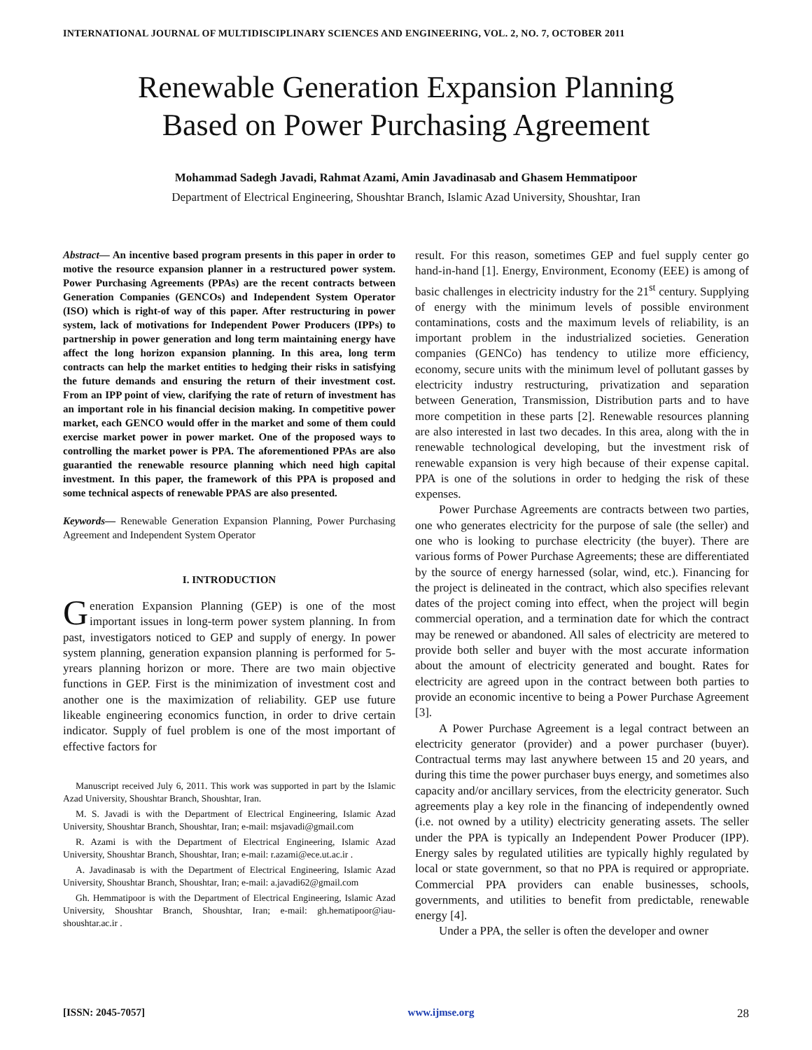INTERNATIONAL JOURNAL OF MULTIDISCIPLINARY SCIENCES AND ENGINEERING, VOL. 2, NO. 7, OCTOBER 2011
Renewable Generation Expansion Planning
Based on Power Purchasing Agreement
Mohammad Sadegh Javadi, Rahmat Azami, Amin Javadinasab and Ghasem Hemmatipoor
Department of Electrical Engineering, Shoushtar Branch, Islamic Azad University, Shoushtar, Iran
Abstract— An incentive based program presents in this paper in order to motive the resource expansion planner in a restructured power system. Power Purchasing Agreements (PPAs) are the recent contracts between Generation Companies (GENCOs) and Independent System Operator (ISO) which is right-of way of this paper. After restructuring in power system, lack of motivations for Independent Power Producers (IPPs) to partnership in power generation and long term maintaining energy have affect the long horizon expansion planning. In this area, long term contracts can help the market entities to hedging their risks in satisfying the future demands and ensuring the return of their investment cost. From an IPP point of view, clarifying the rate of return of investment has an important role in his financial decision making. In competitive power market, each GENCO would offer in the market and some of them could exercise market power in power market. One of the proposed ways to controlling the market power is PPA. The aforementioned PPAs are also guarantied the renewable resource planning which need high capital investment. In this paper, the framework of this PPA is proposed and some technical aspects of renewable PPAS are also presented.
Keywords— Renewable Generation Expansion Planning, Power Purchasing Agreement and Independent System Operator
I. INTRODUCTION
Generation Expansion Planning (GEP) is one of the most important issues in long-term power system planning. In from past, investigators noticed to GEP and supply of energy. In power system planning, generation expansion planning is performed for 5-yrears planning horizon or more. There are two main objective functions in GEP. First is the minimization of investment cost and another one is the maximization of reliability. GEP use future likeable engineering economics function, in order to drive certain indicator. Supply of fuel problem is one of the most important of effective factors for
Manuscript received July 6, 2011. This work was supported in part by the Islamic Azad University, Shoushtar Branch, Shoushtar, Iran.
M. S. Javadi is with the Department of Electrical Engineering, Islamic Azad University, Shoushtar Branch, Shoushtar, Iran; e-mail: msjavadi@gmail.com
R. Azami is with the Department of Electrical Engineering, Islamic Azad University, Shoushtar Branch, Shoushtar, Iran; e-mail: r.azami@ece.ut.ac.ir .
A. Javadinasab is with the Department of Electrical Engineering, Islamic Azad University, Shoushtar Branch, Shoushtar, Iran; e-mail: a.javadi62@gmail.com
Gh. Hemmatipoor is with the Department of Electrical Engineering, Islamic Azad University, Shoushtar Branch, Shoushtar, Iran; e-mail: gh.hematipoor@iau-shoushtar.ac.ir .
result. For this reason, sometimes GEP and fuel supply center go hand-in-hand [1]. Energy, Environment, Economy (EEE) is among of basic challenges in electricity industry for the 21<sup>st</sup> century. Supplying of energy with the minimum levels of possible environment contaminations, costs and the maximum levels of reliability, is an important problem in the industrialized societies. Generation companies (GENCo) has tendency to utilize more efficiency, economy, secure units with the minimum level of pollutant gasses by electricity industry restructuring, privatization and separation between Generation, Transmission, Distribution parts and to have more competition in these parts [2]. Renewable resources planning are also interested in last two decades. In this area, along with the in renewable technological developing, but the investment risk of renewable expansion is very high because of their expense capital. PPA is one of the solutions in order to hedging the risk of these expenses.
Power Purchase Agreements are contracts between two parties, one who generates electricity for the purpose of sale (the seller) and one who is looking to purchase electricity (the buyer). There are various forms of Power Purchase Agreements; these are differentiated by the source of energy harnessed (solar, wind, etc.). Financing for the project is delineated in the contract, which also specifies relevant dates of the project coming into effect, when the project will begin commercial operation, and a termination date for which the contract may be renewed or abandoned. All sales of electricity are metered to provide both seller and buyer with the most accurate information about the amount of electricity generated and bought. Rates for electricity are agreed upon in the contract between both parties to provide an economic incentive to being a Power Purchase Agreement [3].
A Power Purchase Agreement is a legal contract between an electricity generator (provider) and a power purchaser (buyer). Contractual terms may last anywhere between 15 and 20 years, and during this time the power purchaser buys energy, and sometimes also capacity and/or ancillary services, from the electricity generator. Such agreements play a key role in the financing of independently owned (i.e. not owned by a utility) electricity generating assets. The seller under the PPA is typically an Independent Power Producer (IPP). Energy sales by regulated utilities are typically highly regulated by local or state government, so that no PPA is required or appropriate. Commercial PPA providers can enable businesses, schools, governments, and utilities to benefit from predictable, renewable energy [4].
Under a PPA, the seller is often the developer and owner
[ISSN: 2045-7057] www.ijmse.org 28